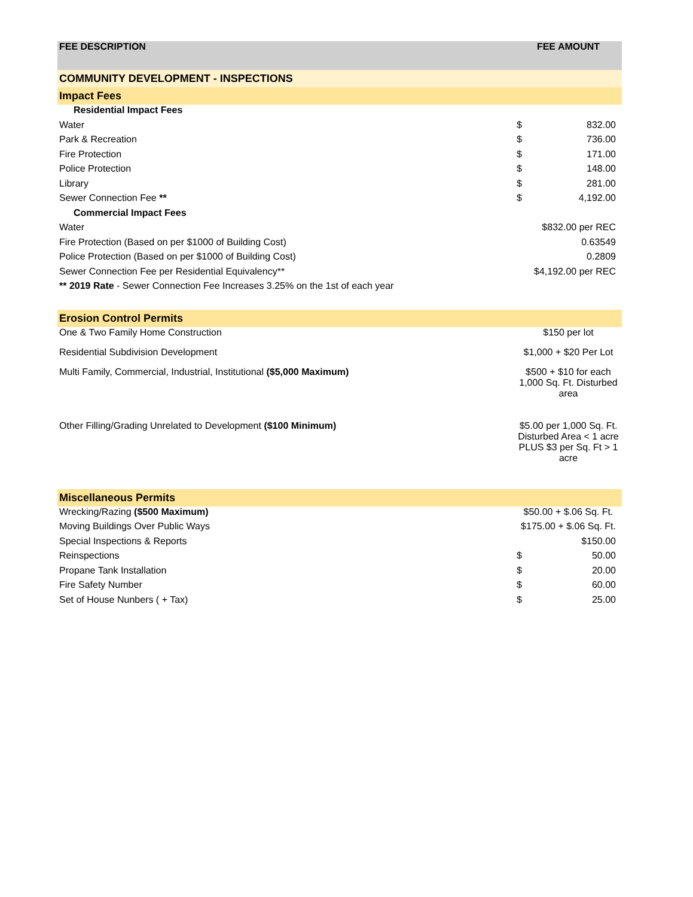| FEE DESCRIPTION | FEE AMOUNT | |
| --- | --- | --- |
| COMMUNITY DEVELOPMENT - INSPECTIONS | | |
| Impact Fees | | |
| Residential Impact Fees | | |
| Water | $ | 832.00 |
| Park & Recreation | $ | 736.00 |
| Fire Protection | $ | 171.00 |
| Police Protection | $ | 148.00 |
| Library | $ | 281.00 |
| Sewer Connection Fee ** | $ | 4,192.00 |
| Commercial Impact Fees | | |
| Water | $832.00 per REC | |
| Fire Protection (Based on per $1000 of Building Cost) | 0.63549 | |
| Police Protection (Based on per $1000 of Building Cost) | 0.2809 | |
| Sewer Connection Fee per Residential Equivalency** | $4,192.00 per REC | |
| ** 2019 Rate - Sewer Connection Fee Increases 3.25% on the 1st of each year | | |
| Erosion Control Permits | | |
| One & Two Family Home Construction | $150 per lot | |
| Residential Subdivision Development | $1,000 + $20 Per Lot | |
| Multi Family, Commercial, Industrial, Institutional ($5,000 Maximum) | $500 + $10 for each 1,000 Sq. Ft. Disturbed area | |
| Other Filling/Grading Unrelated to Development ($100 Minimum) | $5.00 per 1,000 Sq. Ft. Disturbed Area < 1 acre PLUS $3 per Sq. Ft > 1 acre | |
| Miscellaneous Permits | | |
| Wrecking/Razing ($500 Maximum) | $50.00 + $.06 Sq. Ft. | |
| Moving Buildings Over Public Ways | $175.00 + $.06 Sq. Ft. | |
| Special Inspections & Reports | $150.00 | |
| Reinspections | $ | 50.00 |
| Propane Tank Installation | $ | 20.00 |
| Fire Safety Number | $ | 60.00 |
| Set of House Nunbers ( + Tax) | $ | 25.00 |